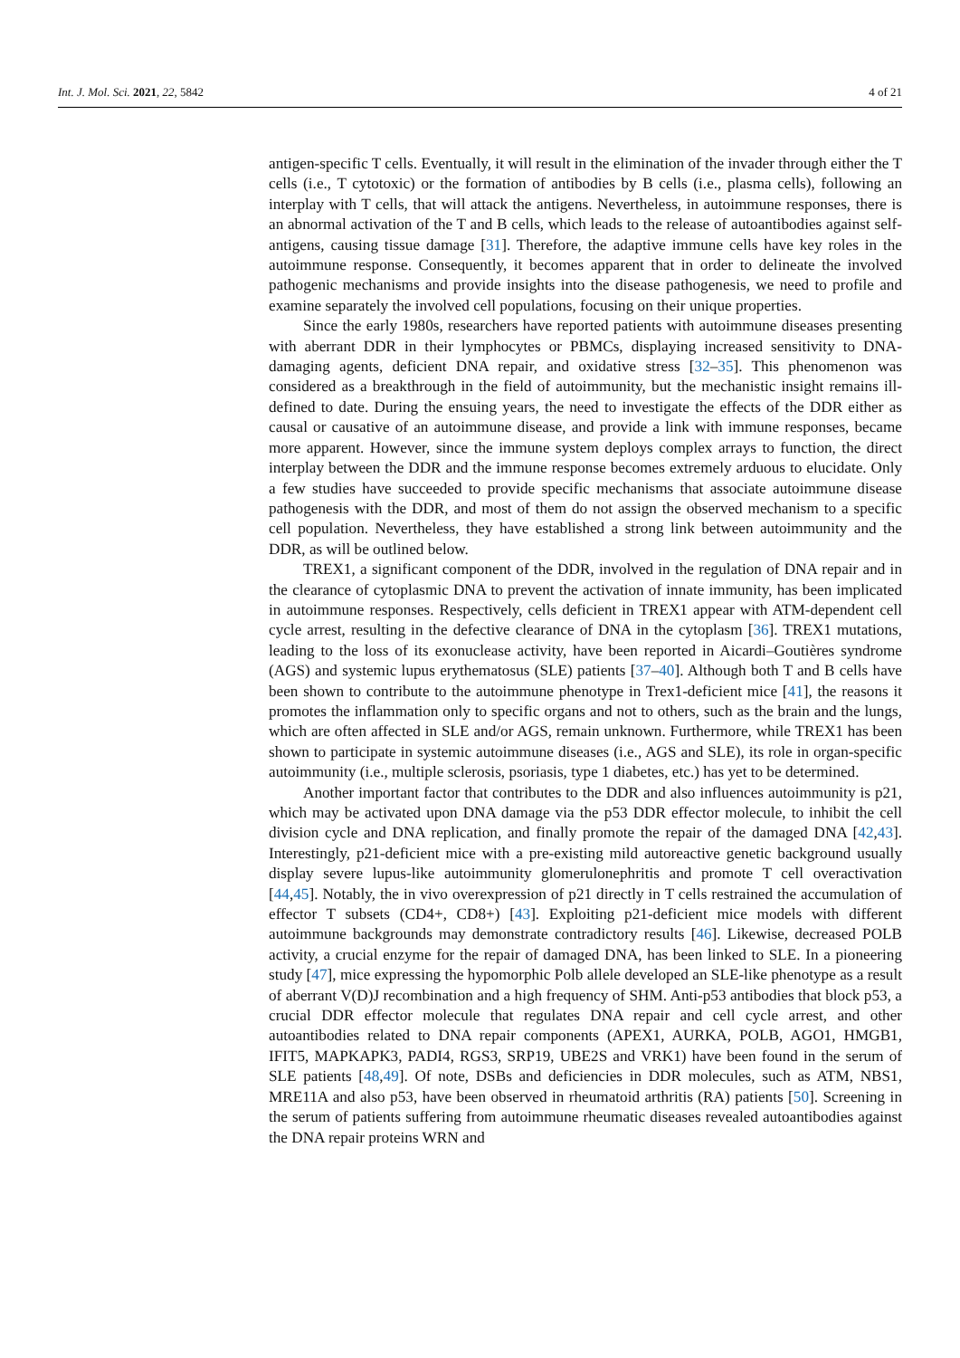Int. J. Mol. Sci. 2021, 22, 5842 4 of 21
antigen-specific T cells. Eventually, it will result in the elimination of the invader through either the T cells (i.e., T cytotoxic) or the formation of antibodies by B cells (i.e., plasma cells), following an interplay with T cells, that will attack the antigens. Nevertheless, in autoimmune responses, there is an abnormal activation of the T and B cells, which leads to the release of autoantibodies against self-antigens, causing tissue damage [31]. Therefore, the adaptive immune cells have key roles in the autoimmune response. Consequently, it becomes apparent that in order to delineate the involved pathogenic mechanisms and provide insights into the disease pathogenesis, we need to profile and examine separately the involved cell populations, focusing on their unique properties.
Since the early 1980s, researchers have reported patients with autoimmune diseases presenting with aberrant DDR in their lymphocytes or PBMCs, displaying increased sensitivity to DNA-damaging agents, deficient DNA repair, and oxidative stress [32–35]. This phenomenon was considered as a breakthrough in the field of autoimmunity, but the mechanistic insight remains ill-defined to date. During the ensuing years, the need to investigate the effects of the DDR either as causal or causative of an autoimmune disease, and provide a link with immune responses, became more apparent. However, since the immune system deploys complex arrays to function, the direct interplay between the DDR and the immune response becomes extremely arduous to elucidate. Only a few studies have succeeded to provide specific mechanisms that associate autoimmune disease pathogenesis with the DDR, and most of them do not assign the observed mechanism to a specific cell population. Nevertheless, they have established a strong link between autoimmunity and the DDR, as will be outlined below.
TREX1, a significant component of the DDR, involved in the regulation of DNA repair and in the clearance of cytoplasmic DNA to prevent the activation of innate immunity, has been implicated in autoimmune responses. Respectively, cells deficient in TREX1 appear with ATM-dependent cell cycle arrest, resulting in the defective clearance of DNA in the cytoplasm [36]. TREX1 mutations, leading to the loss of its exonuclease activity, have been reported in Aicardi–Goutières syndrome (AGS) and systemic lupus erythematosus (SLE) patients [37–40]. Although both T and B cells have been shown to contribute to the autoimmune phenotype in Trex1-deficient mice [41], the reasons it promotes the inflammation only to specific organs and not to others, such as the brain and the lungs, which are often affected in SLE and/or AGS, remain unknown. Furthermore, while TREX1 has been shown to participate in systemic autoimmune diseases (i.e., AGS and SLE), its role in organ-specific autoimmunity (i.e., multiple sclerosis, psoriasis, type 1 diabetes, etc.) has yet to be determined.
Another important factor that contributes to the DDR and also influences autoimmunity is p21, which may be activated upon DNA damage via the p53 DDR effector molecule, to inhibit the cell division cycle and DNA replication, and finally promote the repair of the damaged DNA [42,43]. Interestingly, p21-deficient mice with a pre-existing mild autoreactive genetic background usually display severe lupus-like autoimmunity glomerulonephritis and promote T cell overactivation [44,45]. Notably, the in vivo overexpression of p21 directly in T cells restrained the accumulation of effector T subsets (CD4+, CD8+) [43]. Exploiting p21-deficient mice models with different autoimmune backgrounds may demonstrate contradictory results [46]. Likewise, decreased POLB activity, a crucial enzyme for the repair of damaged DNA, has been linked to SLE. In a pioneering study [47], mice expressing the hypomorphic Polb allele developed an SLE-like phenotype as a result of aberrant V(D)J recombination and a high frequency of SHM. Anti-p53 antibodies that block p53, a crucial DDR effector molecule that regulates DNA repair and cell cycle arrest, and other autoantibodies related to DNA repair components (APEX1, AURKA, POLB, AGO1, HMGB1, IFIT5, MAPKAPK3, PADI4, RGS3, SRP19, UBE2S and VRK1) have been found in the serum of SLE patients [48,49]. Of note, DSBs and deficiencies in DDR molecules, such as ATM, NBS1, MRE11A and also p53, have been observed in rheumatoid arthritis (RA) patients [50]. Screening in the serum of patients suffering from autoimmune rheumatic diseases revealed autoantibodies against the DNA repair proteins WRN and